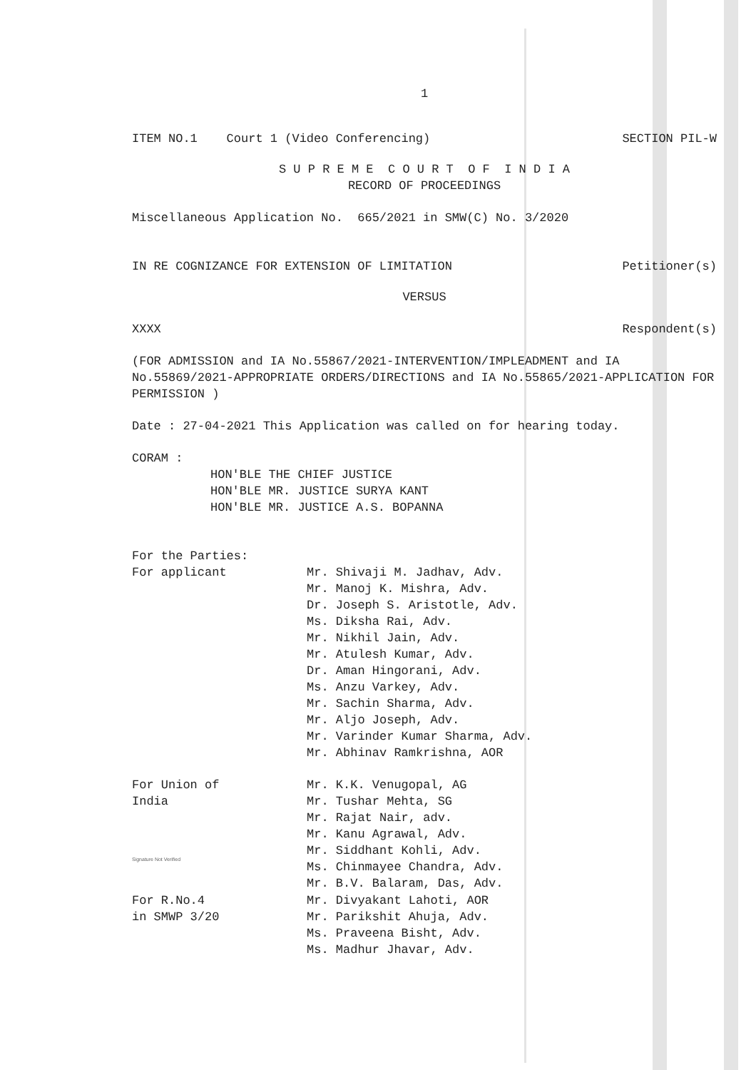1
ITEM NO.1 Court 1 (Video Conferencing)
SECTION PIL-W
S U P R E M E C O U R T O F I N D I A
RECORD OF PROCEEDINGS
Miscellaneous Application No. 665/2021 in SMW(C) No. 3/2020
IN RE COGNIZANCE FOR EXTENSION OF LIMITATION
Petitioner(s)
VERSUS
XXXX Respondent(s)
(FOR ADMISSION and IA No.55867/2021-INTERVENTION/IMPLEADMENT and IA No.55869/2021-APPROPRIATE ORDERS/DIRECTIONS and IA No.55865/2021-APPLICATION FOR PERMISSION )
Date : 27-04-2021 This Application was called on for hearing today.
CORAM :
HON'BLE THE CHIEF JUSTICE
HON'BLE MR. JUSTICE SURYA KANT
HON'BLE MR. JUSTICE A.S. BOPANNA
For the Parties:
For applicant
Mr. Shivaji M. Jadhav, Adv.
Mr. Manoj K. Mishra, Adv.
Dr. Joseph S. Aristotle, Adv.
Ms. Diksha Rai, Adv.
Mr. Nikhil Jain, Adv.
Mr. Atulesh Kumar, Adv.
Dr. Aman Hingorani, Adv.
Ms. Anzu Varkey, Adv.
Mr. Sachin Sharma, Adv.
Mr. Aljo Joseph, Adv.
Mr. Varinder Kumar Sharma, Adv.
Mr. Abhinav Ramkrishna, AOR
For Union of
India
Mr. K.K. Venugopal, AG
Mr. Tushar Mehta, SG
Mr. Rajat Nair, adv.
Mr. Kanu Agrawal, Adv.
Mr. Siddhant Kohli, Adv.
Ms. Chinmayee Chandra, Adv.
Mr. B.V. Balaram, Das, Adv.
Signature Not Verified
For R.No.4
in SMWP 3/20
Mr. Divyakant Lahoti, AOR
Mr. Parikshit Ahuja, Adv.
Ms. Praveena Bisht, Adv.
Ms. Madhur Jhavar, Adv.